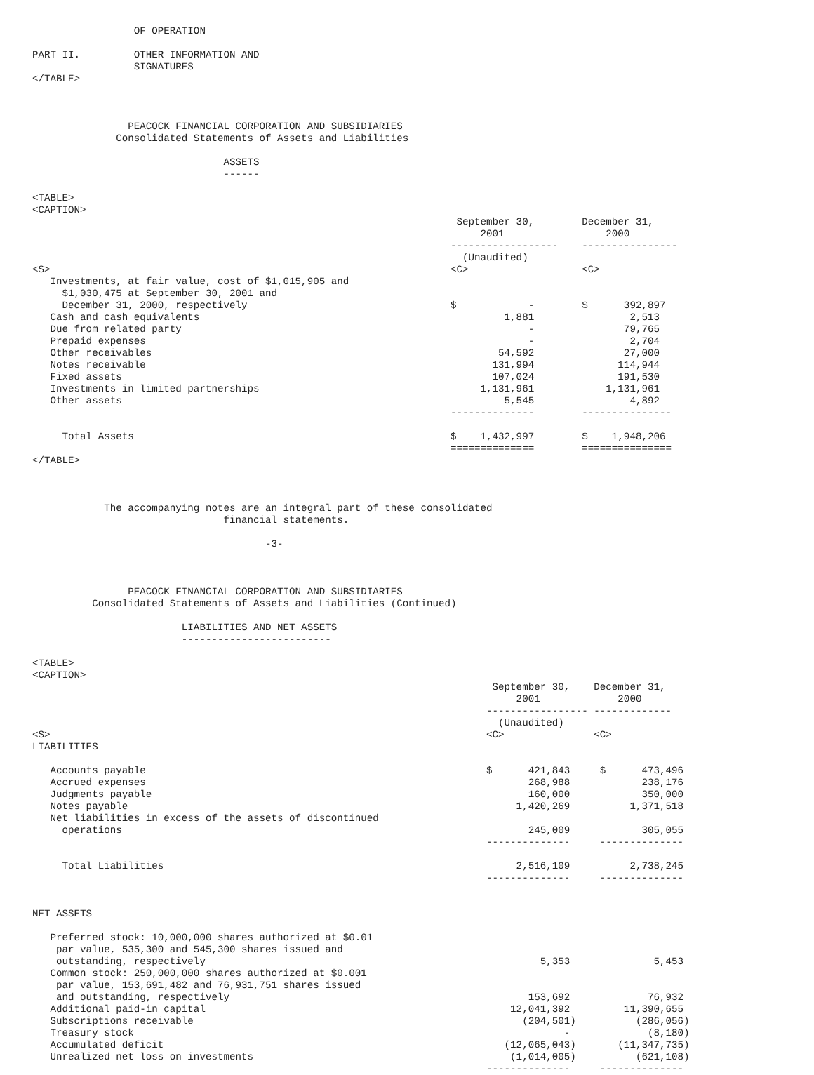OF OPERATION

PART II.         OTHER INFORMATION AND
                 SIGNATURES
</TABLE>



                PEACOCK FINANCIAL CORPORATION AND SUBSIDIARIES
              Consolidated Statements of Assets and Liabilities

                                ASSETS
                                ------

<TABLE>
<CAPTION>
                                                                       September 30,        December 31,
                                                                           2001                 2000
                                                                      ------------------    ----------------
                                                                        (Unaudited)
<S>                                                                   <C>                   <C>
   Investments, at fair value, cost of $1,015,905 and
     $1,030,475 at September 30, 2001 and
     December 31, 2000, respectively                                  $            -        $      392,897
   Cash and cash equivalents                                                   1,881                2,513
   Due from related party                                                          -               79,765
   Prepaid expenses                                                                -                2,704
   Other receivables                                                          54,592               27,000
   Notes receivable                                                          131,994              114,944
   Fixed assets                                                              107,024              191,530
   Investments in limited partnerships                                     1,131,961            1,131,961
   Other assets                                                                5,545                4,892
                                                                      --------------        ---------------

     Total Assets                                                     $    1,432,997        $    1,948,206
                                                                      ==============        ===============
</TABLE>



            The accompanying notes are an integral part of these consolidated
                                financial statements.

                                       -3-



                PEACOCK FINANCIAL CORPORATION AND SUBSIDIARIES
          Consolidated Statements of Assets and Liabilities (Continued)

                         LIABILITIES AND NET ASSETS
                         -------------------------

<TABLE>
<CAPTION>
                                                                             September 30,    December 31,
                                                                                 2001             2000
                                                                            ----------------- -------------
                                                                              (Unaudited)
<S>                                                                         <C>               <C>
LIABILITIES

   Accounts payable                                                         $      421,843     $      473,496
   Accrued expenses                                                                268,988            238,176
   Judgments payable                                                               160,000            350,000
   Notes payable                                                                 1,420,269          1,371,518
   Net liabilities in excess of the assets of discontinued
     operations                                                                    245,009            305,055
                                                                            --------------     --------------

     Total Liabilities                                                           2,516,109          2,738,245
                                                                            --------------     --------------


NET ASSETS

   Preferred stock: 10,000,000 shares authorized at $0.01
    par value, 535,300 and 545,300 shares issued and
    outstanding, respectively                                                        5,353              5,453
   Common stock: 250,000,000 shares authorized at $0.001
    par value, 153,691,482 and 76,931,751 shares issued
    and outstanding, respectively                                                  153,692             76,932
   Additional paid-in capital                                                   12,041,392         11,390,655
   Subscriptions receivable                                                       (204,501)          (286,056)
   Treasury stock                                                                        -             (8,180)
   Accumulated deficit                                                         (12,065,043)       (11,347,735)
   Unrealized net loss on investments                                           (1,014,005)          (621,108)
                                                                            --------------     --------------